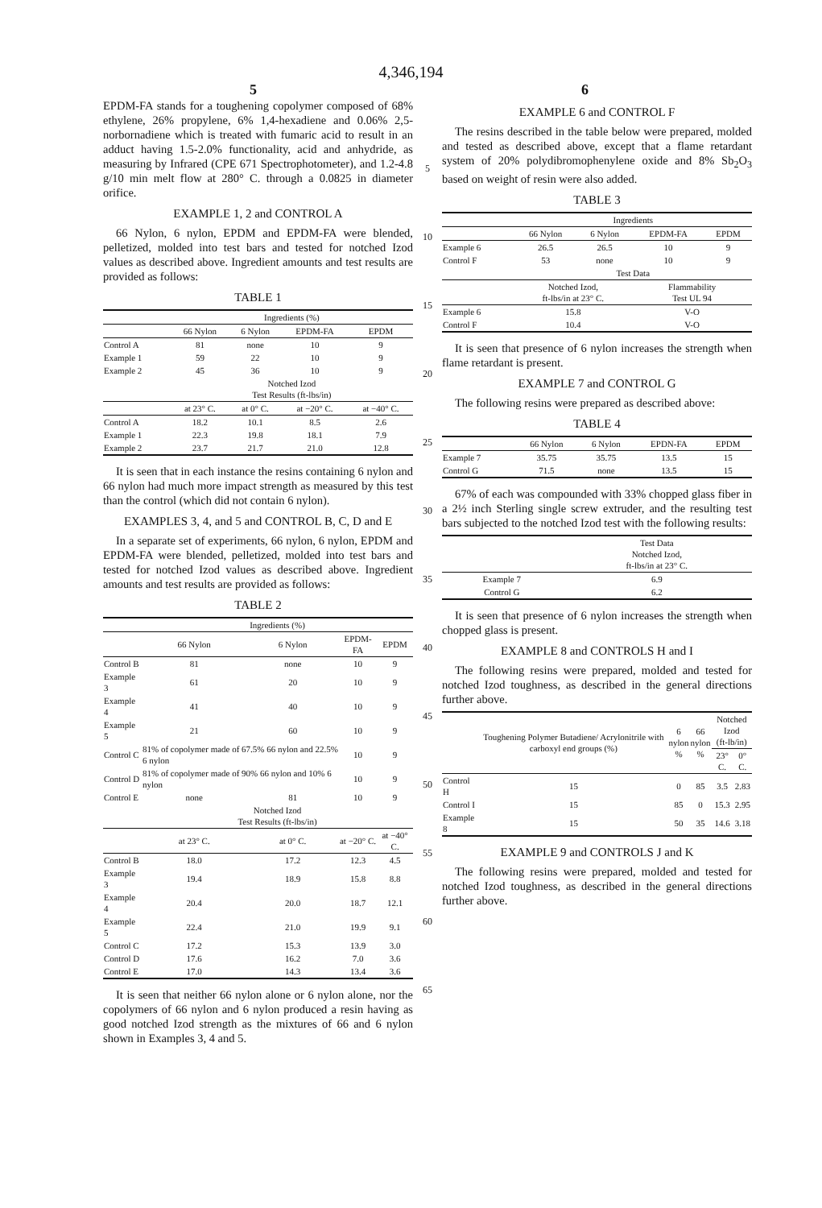4,346,194
5 6
EPDM-FA stands for a toughening copolymer composed of 68% ethylene, 26% propylene, 6% 1,4-hexadiene and 0.06% 2,5-norbornadiene which is treated with fumaric acid to result in an adduct having 1.5-2.0% functionality, acid and anhydride, as measuring by Infrared (CPE 671 Spectrophotometer), and 1.2-4.8 g/10 min melt flow at 280° C. through a 0.0825 in diameter orifice.
EXAMPLE 1, 2 and CONTROL A
66 Nylon, 6 nylon, EPDM and EPDM-FA were blended, pelletized, molded into test bars and tested for notched Izod values as described above. Ingredient amounts and test results are provided as follows:
TABLE 1
| | Ingredients (%) | | | |
| --- | --- | --- | --- | --- |
| | 66 Nylon | 6 Nylon | EPDM-FA | EPDM |
| Control A | 81 | none | 10 | 9 |
| Example 1 | 59 | 22 | 10 | 9 |
| Example 2 | 45 | 36 | 10 | 9 |
| | Notched Izod Test Results (ft-lbs/in) | | | |
| | at 23° C. | at 0° C. | at −20° C. | at −40° C. |
| Control A | 18.2 | 10.1 | 8.5 | 2.6 |
| Example 1 | 22.3 | 19.8 | 18.1 | 7.9 |
| Example 2 | 23.7 | 21.7 | 21.0 | 12.8 |
It is seen that in each instance the resins containing 6 nylon and 66 nylon had much more impact strength as measured by this test than the control (which did not contain 6 nylon).
EXAMPLES 3, 4, and 5 and CONTROL B, C, D and E
In a separate set of experiments, 66 nylon, 6 nylon, EPDM and EPDM-FA were blended, pelletized, molded into test bars and tested for notched Izod values as described above. Ingredient amounts and test results are provided as follows:
TABLE 2
| | Ingredients (%) | | | |
| --- | --- | --- | --- | --- |
| | 66 Nylon | 6 Nylon | EPDM-FA | EPDM |
| Control B | 81 | none | 10 | 9 |
| Example 3 | 61 | 20 | 10 | 9 |
| Example 4 | 41 | 40 | 10 | 9 |
| Example 5 | 21 | 60 | 10 | 9 |
| Control C | 81% of copolymer made of 67.5% 66 nylon and 22.5% 6 nylon | | 10 | 9 |
| Control D | 81% of copolymer made of 90% 66 nylon and 10% 6 nylon | | 10 | 9 |
| Control E | none | 81 | 10 | 9 |
| | Notched Izod Test Results (ft-lbs/in) | | | |
| | at 23° C. | at 0° C. | at −20° C. | at −40° C. |
| Control B | 18.0 | 17.2 | 12.3 | 4.5 |
| Example 3 | 19.4 | 18.9 | 15.8 | 8.8 |
| Example 4 | 20.4 | 20.0 | 18.7 | 12.1 |
| Example 5 | 22.4 | 21.0 | 19.9 | 9.1 |
| Control C | 17.2 | 15.3 | 13.9 | 3.0 |
| Control D | 17.6 | 16.2 | 7.0 | 3.6 |
| Control E | 17.0 | 14.3 | 13.4 | 3.6 |
It is seen that neither 66 nylon alone or 6 nylon alone, nor the copolymers of 66 nylon and 6 nylon produced a resin having as good notched Izod strength as the mixtures of 66 and 6 nylon shown in Examples 3, 4 and 5.
5
10
15
20
25
30
35
40
45
50
55
60
65
EXAMPLE 6 and CONTROL F
The resins described in the table below were prepared, molded and tested as described above, except that a flame retardant system of 20% polydibromophenylene oxide and 8% Sb<sub>2</sub>O<sub>3</sub> based on weight of resin were also added.
TABLE 3
| | Ingredients | | | |
| --- | --- | --- | --- | --- |
| | 66 Nylon | 6 Nylon | EPDM-FA | EPDM |
| Example 6 | 26.5 | 26.5 | 10 | 9 |
| Control F | 53 | none | 10 | 9 |
| | Test Data | | | |
| | Notched Izod, ft-lbs/in at 23° C. | | Flammability Test UL 94 | |
| Example 6 | 15.8 | | V-O | |
| Control F | 10.4 | | V-O | |
It is seen that presence of 6 nylon increases the strength when flame retardant is present.
EXAMPLE 7 and CONTROL G
The following resins were prepared as described above:
TABLE 4
| | 66 Nylon | 6 Nylon | EPDN-FA | EPDM |
| --- | --- | --- | --- | --- |
| Example 7 | 35.75 | 35.75 | 13.5 | 15 |
| Control G | 71.5 | none | 13.5 | 15 |
67% of each was compounded with 33% chopped glass fiber in a 2½ inch Sterling single screw extruder, and the resulting test bars subjected to the notched Izod test with the following results:
| | Test Data Notched Izod, ft-lbs/in at 23° C. |
| --- | --- |
| Example 7 | 6.9 |
| Control G | 6.2 |
It is seen that presence of 6 nylon increases the strength when chopped glass is present.
EXAMPLE 8 and CONTROLS H and I
The following resins were prepared, molded and tested for notched Izod toughness, as described in the general directions further above.
| | Toughening Polymer Butadiene/ Acrylonitrile with carboxyl end groups (%) | 6 nylon % | 66 nylon % | Notched Izod (ft-lb/in) | |
| --- | --- | --- | --- | --- | --- |
| | | | | 23° C. | 0° C. |
| Control H | 15 | 0 | 85 | 3.5 | 2.83 |
| Control I | 15 | 85 | 0 | 15.3 | 2.95 |
| Example 8 | 15 | 50 | 35 | 14.6 | 3.18 |
EXAMPLE 9 and CONTROLS J and K
The following resins were prepared, molded and tested for notched Izod toughness, as described in the general directions further above.